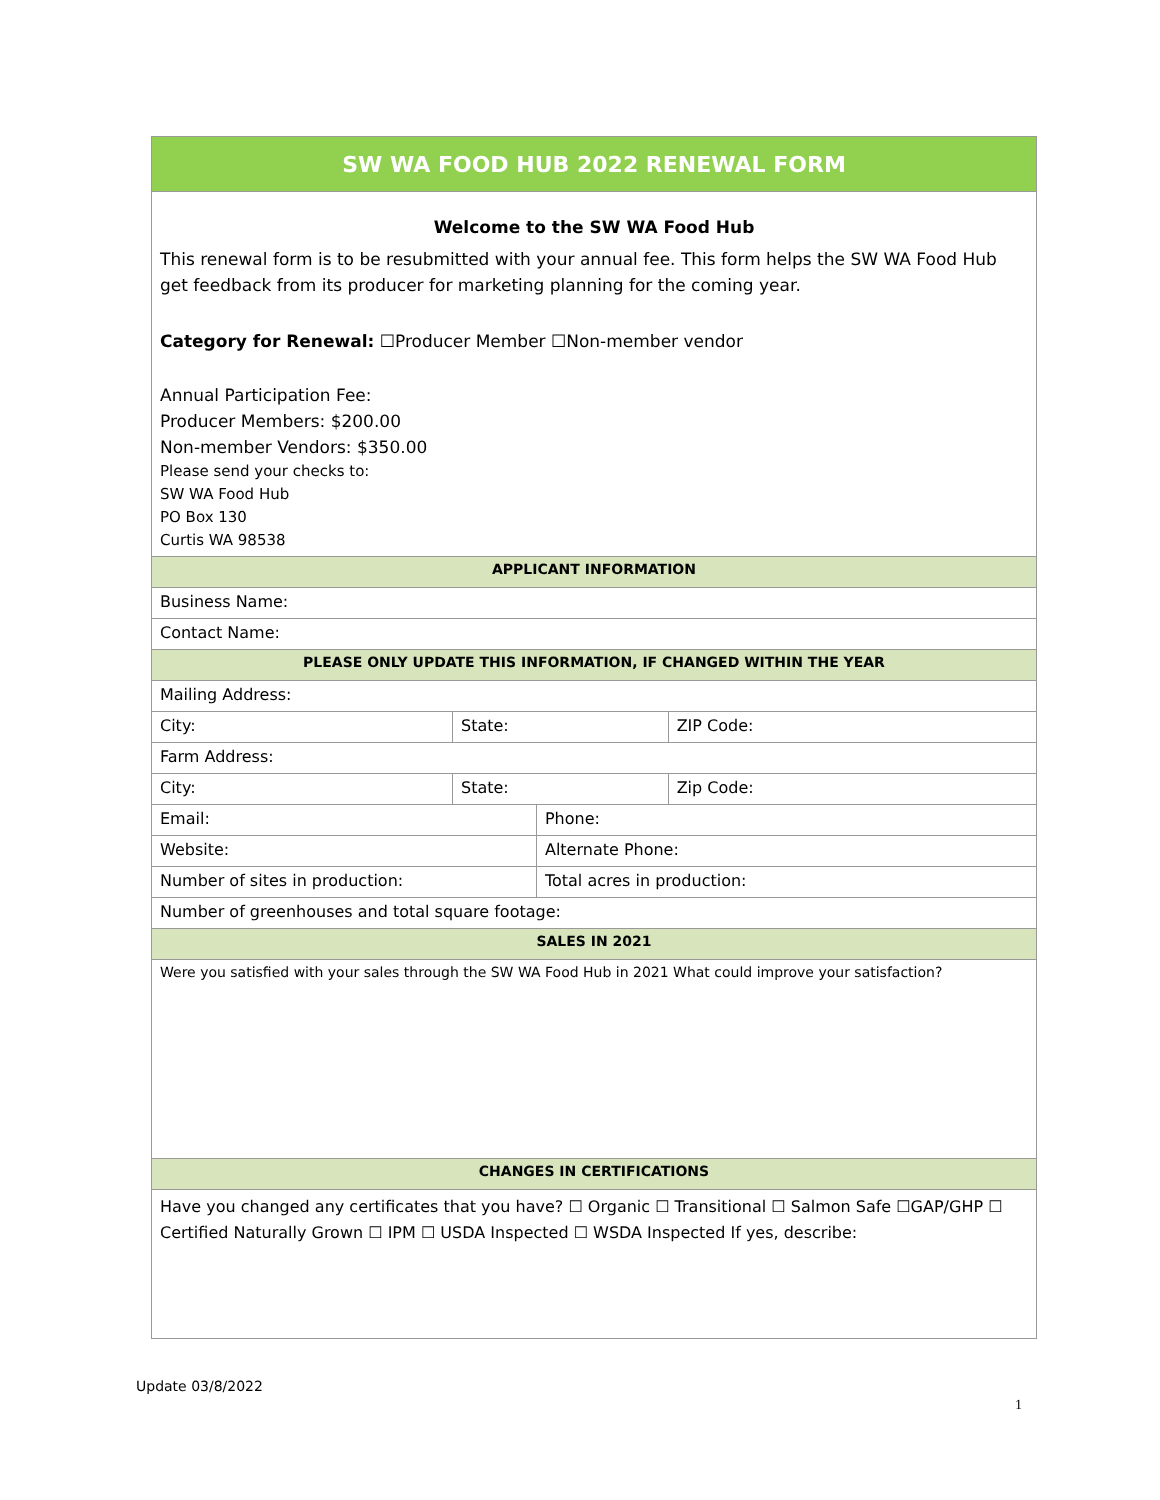| SW WA FOOD HUB 2022 RENEWAL FORM | | | |
| Welcome to the SW WA Food Hub This renewal form is to be resubmitted with your annual fee. This form helps the SW WA Food Hub get feedback from its producer for marketing planning for the coming year. Category for Renewal: ☐Producer Member ☐Non-member vendor Annual Participation Fee: Producer Members: $200.00 Non-member Vendors: $350.00 Please send your checks to: SW WA Food Hub PO Box 130 Curtis WA 98538 | | | |
| APPLICANT INFORMATION | | | |
| Business Name: | | | |
| Contact Name: | | | |
| PLEASE ONLY UPDATE THIS INFORMATION, IF CHANGED WITHIN THE YEAR | | | |
| Mailing Address: | | | |
| City: | State: | | ZIP Code: |
| Farm Address: | | | |
| City: | State: | | Zip Code: |
| Email: | | Phone: | |
| Website: | | Alternate Phone: | |
| Number of sites in production: | | Total acres in production: | |
| Number of greenhouses and total square footage: | | | |
| SALES IN 2021 | | | |
| Were you satisfied with your sales through the SW WA Food Hub in 2021 What could improve your satisfaction? | | | |
| CHANGES IN CERTIFICATIONS | | | |
| Have you changed any certificates that you have? ☐ Organic ☐ Transitional ☐ Salmon Safe ☐GAP/GHP ☐ Certified Naturally Grown ☐ IPM ☐ USDA Inspected ☐ WSDA Inspected If yes, describe: | | | |
Update 03/8/2022
1